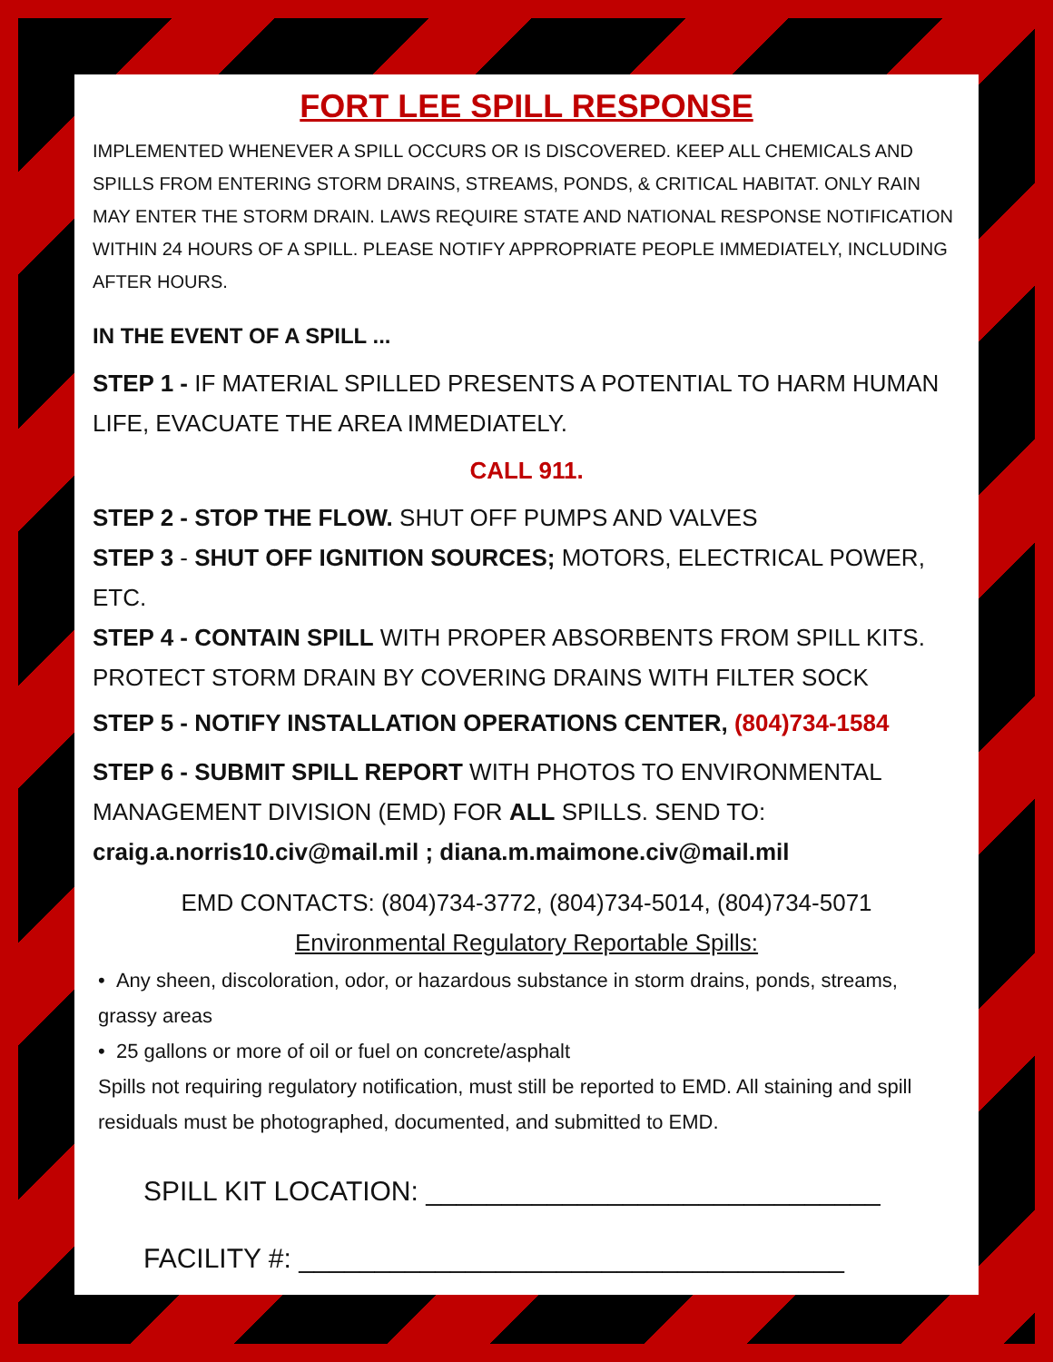FORT LEE SPILL RESPONSE
IMPLEMENTED WHENEVER A SPILL OCCURS OR IS DISCOVERED. KEEP ALL CHEMICALS AND SPILLS FROM ENTERING STORM DRAINS, STREAMS, PONDS, & CRITICAL HABITAT. ONLY RAIN MAY ENTER THE STORM DRAIN. LAWS REQUIRE STATE AND NATIONAL RESPONSE NOTIFICATION WITHIN 24 HOURS OF A SPILL. PLEASE NOTIFY APPROPRIATE PEOPLE IMMEDIATELY, INCLUDING AFTER HOURS.
IN THE EVENT OF A SPILL ...
STEP 1 - IF MATERIAL SPILLED PRESENTS A POTENTIAL TO HARM HUMAN LIFE, EVACUATE THE AREA IMMEDIATELY.
CALL 911.
STEP 2 - STOP THE FLOW. SHUT OFF PUMPS AND VALVES
STEP 3 - SHUT OFF IGNITION SOURCES; MOTORS, ELECTRICAL POWER, ETC.
STEP 4 - CONTAIN SPILL WITH PROPER ABSORBENTS FROM SPILL KITS. PROTECT STORM DRAIN BY COVERING DRAINS WITH FILTER SOCK
STEP 5 - NOTIFY INSTALLATION OPERATIONS CENTER, (804)734-1584
STEP 6 - SUBMIT SPILL REPORT WITH PHOTOS TO ENVIRONMENTAL MANAGEMENT DIVISION (EMD) FOR ALL SPILLS. SEND TO: craig.a.norris10.civ@mail.mil ; diana.m.maimone.civ@mail.mil
EMD CONTACTS: (804)734-3772, (804)734-5014, (804)734-5071
Environmental Regulatory Reportable Spills:
• Any sheen, discoloration, odor, or hazardous substance in storm drains, ponds, streams, grassy areas
• 25 gallons or more of oil or fuel on concrete/asphalt
Spills not requiring regulatory notification, must still be reported to EMD. All staining and spill residuals must be photographed, documented, and submitted to EMD.
SPILL KIT LOCATION: ______________________________
FACILITY #: ____________________________________